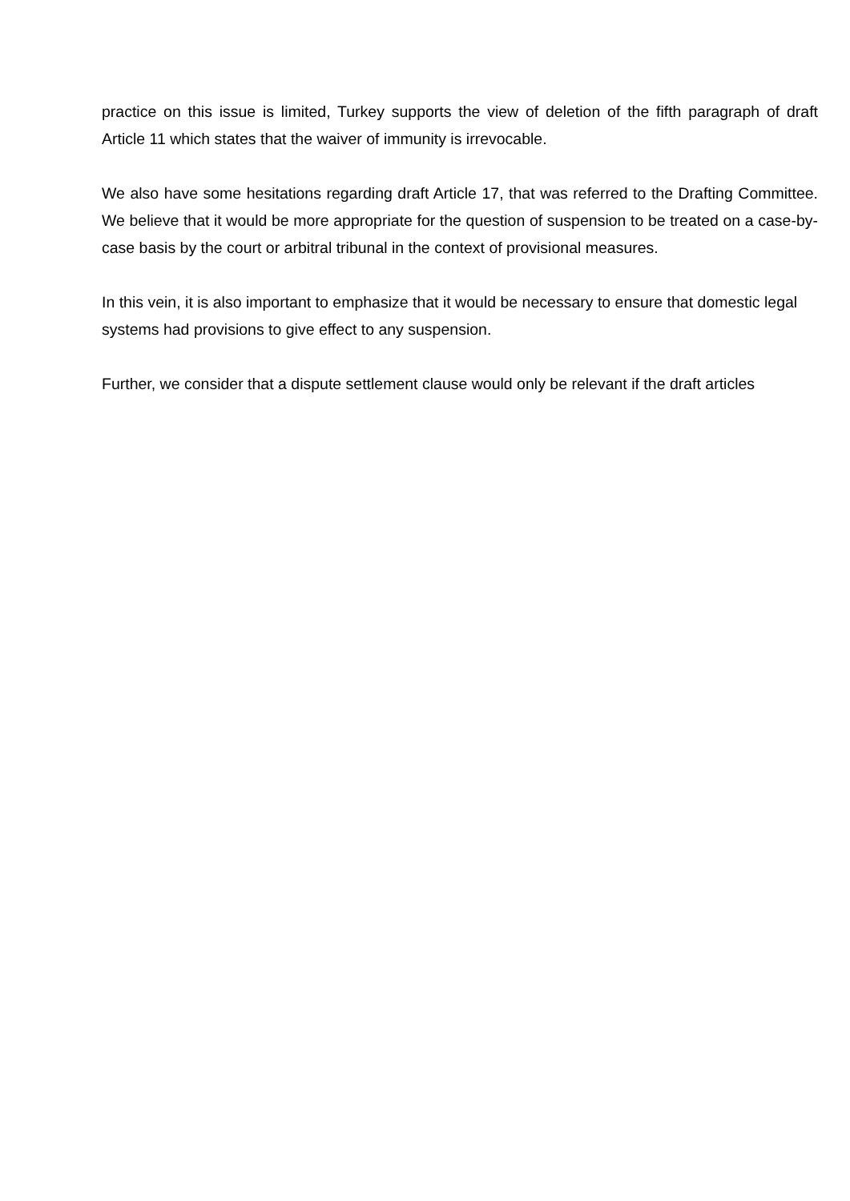practice on this issue is limited, Turkey supports the view of deletion of the fifth paragraph of draft Article 11 which states that the waiver of immunity is irrevocable.
We also have some hesitations regarding draft Article 17, that was referred to the Drafting Committee. We believe that it would be more appropriate for the question of suspension to be treated on a case-by-case basis by the court or arbitral tribunal in the context of provisional measures.
In this vein, it is also important to emphasize that it would be necessary to ensure that domestic legal systems had provisions to give effect to any suspension.
Further, we consider that a dispute settlement clause would only be relevant if the draft articles